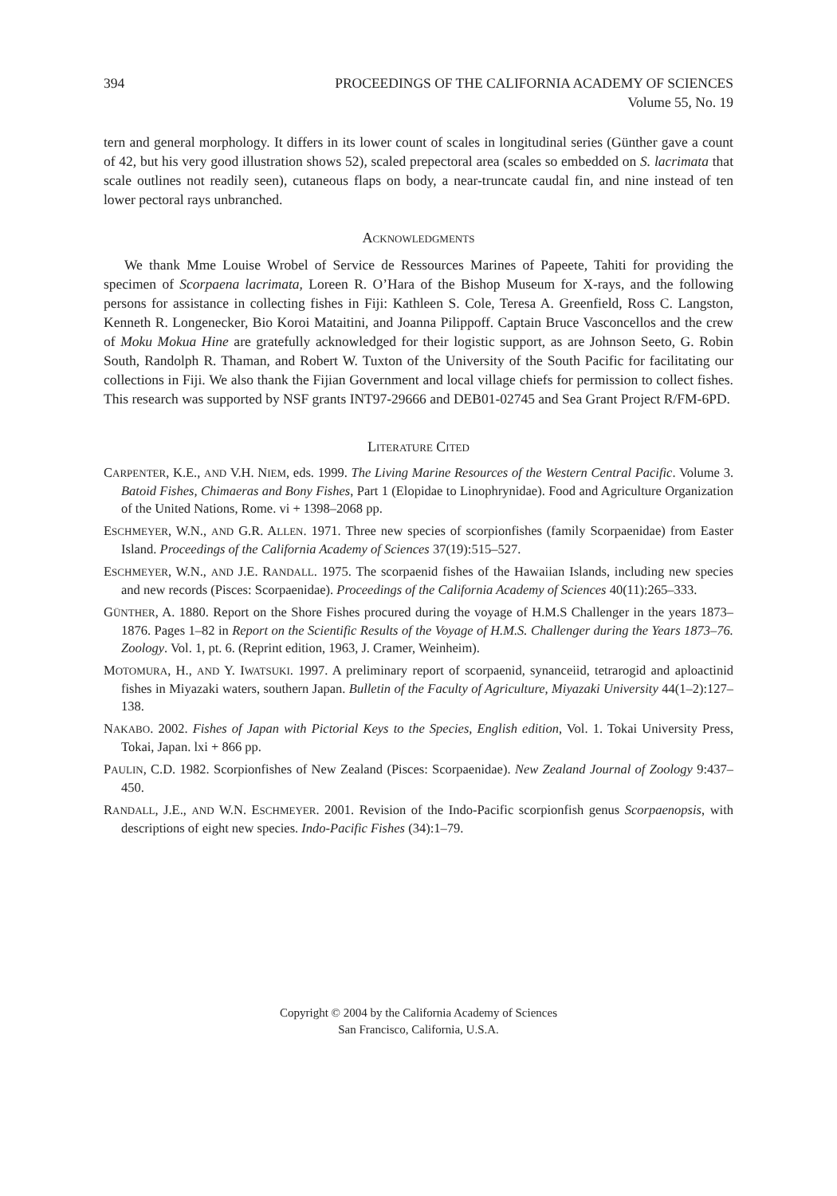394 PROCEEDINGS OF THE CALIFORNIA ACADEMY OF SCIENCES
Volume 55, No. 19
tern and general morphology. It differs in its lower count of scales in longitudinal series (Günther gave a count of 42, but his very good illustration shows 52), scaled prepectoral area (scales so embedded on S. lacrimata that scale outlines not readily seen), cutaneous flaps on body, a near-truncate caudal fin, and nine instead of ten lower pectoral rays unbranched.
ACKNOWLEDGMENTS
We thank Mme Louise Wrobel of Service de Ressources Marines of Papeete, Tahiti for providing the specimen of Scorpaena lacrimata, Loreen R. O’Hara of the Bishop Museum for X-rays, and the following persons for assistance in collecting fishes in Fiji: Kathleen S. Cole, Teresa A. Greenfield, Ross C. Langston, Kenneth R. Longenecker, Bio Koroi Mataitini, and Joanna Pilippoff. Captain Bruce Vasconcellos and the crew of Moku Mokua Hine are gratefully acknowledged for their logistic support, as are Johnson Seeto, G. Robin South, Randolph R. Thaman, and Robert W. Tuxton of the University of the South Pacific for facilitating our collections in Fiji. We also thank the Fijian Government and local village chiefs for permission to collect fishes. This research was supported by NSF grants INT97-29666 and DEB01-02745 and Sea Grant Project R/FM-6PD.
LITERATURE CITED
CARPENTER, K.E., AND V.H. NIEM, eds. 1999. The Living Marine Resources of the Western Central Pacific. Volume 3. Batoid Fishes, Chimaeras and Bony Fishes, Part 1 (Elopidae to Linophrynidae). Food and Agriculture Organization of the United Nations, Rome. vi + 1398–2068 pp.
ESCHMEYER, W.N., AND G.R. ALLEN. 1971. Three new species of scorpionfishes (family Scorpaenidae) from Easter Island. Proceedings of the California Academy of Sciences 37(19):515–527.
ESCHMEYER, W.N., AND J.E. RANDALL. 1975. The scorpaenid fishes of the Hawaiian Islands, including new species and new records (Pisces: Scorpaenidae). Proceedings of the California Academy of Sciences 40(11):265–333.
GÜNTHER, A. 1880. Report on the Shore Fishes procured during the voyage of H.M.S Challenger in the years 1873–1876. Pages 1–82 in Report on the Scientific Results of the Voyage of H.M.S. Challenger during the Years 1873–76. Zoology. Vol. 1, pt. 6. (Reprint edition, 1963, J. Cramer, Weinheim).
MOTOMURA, H., AND Y. IWATSUKI. 1997. A preliminary report of scorpaenid, synanceiid, tetrarogid and aploactinid fishes in Miyazaki waters, southern Japan. Bulletin of the Faculty of Agriculture, Miyazaki University 44(1–2):127–138.
NAKABO. 2002. Fishes of Japan with Pictorial Keys to the Species, English edition, Vol. 1. Tokai University Press, Tokai, Japan. lxi + 866 pp.
PAULIN, C.D. 1982. Scorpionfishes of New Zealand (Pisces: Scorpaenidae). New Zealand Journal of Zoology 9:437–450.
RANDALL, J.E., AND W.N. ESCHMEYER. 2001. Revision of the Indo-Pacific scorpionfish genus Scorpaenopsis, with descriptions of eight new species. Indo-Pacific Fishes (34):1–79.
Copyright © 2004 by the California Academy of Sciences
San Francisco, California, U.S.A.